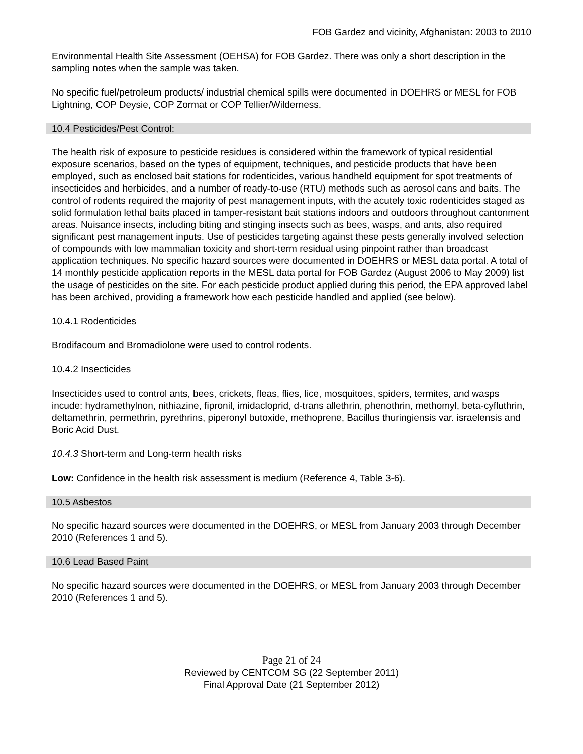FOB Gardez and vicinity, Afghanistan: 2003 to 2010
Environmental Health Site Assessment (OEHSA) for FOB Gardez. There was only a short description in the sampling notes when the sample was taken.
No specific fuel/petroleum products/ industrial chemical spills were documented in DOEHRS or MESL for FOB Lightning, COP Deysie, COP Zormat or COP Tellier/Wilderness.
10.4 Pesticides/Pest Control:
The health risk of exposure to pesticide residues is considered within the framework of typical residential exposure scenarios, based on the types of equipment, techniques, and pesticide products that have been employed, such as enclosed bait stations for rodenticides, various handheld equipment for spot treatments of insecticides and herbicides, and a number of ready-to-use (RTU) methods such as aerosol cans and baits. The control of rodents required the majority of pest management inputs, with the acutely toxic rodenticides staged as solid formulation lethal baits placed in tamper-resistant bait stations indoors and outdoors throughout cantonment areas. Nuisance insects, including biting and stinging insects such as bees, wasps, and ants, also required significant pest management inputs. Use of pesticides targeting against these pests generally involved selection of compounds with low mammalian toxicity and short-term residual using pinpoint rather than broadcast application techniques. No specific hazard sources were documented in DOEHRS or MESL data portal. A total of 14 monthly pesticide application reports in the MESL data portal for FOB Gardez (August 2006 to May 2009) list the usage of pesticides on the site. For each pesticide product applied during this period, the EPA approved label has been archived, providing a framework how each pesticide handled and applied (see below).
10.4.1 Rodenticides
Brodifacoum and Bromadiolone were used to control rodents.
10.4.2 Insecticides
Insecticides used to control ants, bees, crickets, fleas, flies, lice, mosquitoes, spiders, termites, and wasps incude: hydramethylnon, nithiazine, fipronil, imidacloprid, d-trans allethrin, phenothrin, methomyl, beta-cyfluthrin, deltamethrin, permethrin, pyrethrins, piperonyl butoxide, methoprene, Bacillus thuringiensis var. israelensis and Boric Acid Dust.
10.4.3 Short-term and Long-term health risks
Low: Confidence in the health risk assessment is medium (Reference 4, Table 3-6).
10.5 Asbestos
No specific hazard sources were documented in the DOEHRS, or MESL from January 2003 through December 2010 (References 1 and 5).
10.6 Lead Based Paint
No specific hazard sources were documented in the DOEHRS, or MESL from January 2003 through December 2010 (References 1 and 5).
Page 21 of 24
Reviewed by CENTCOM SG (22 September 2011)
Final Approval Date (21 September 2012)